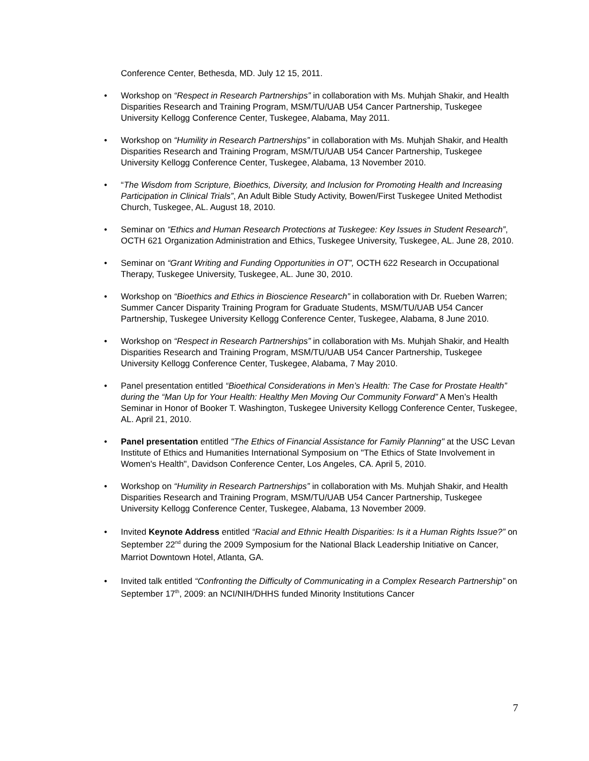Conference Center, Bethesda, MD. July 12 15, 2011.
Workshop on “Respect in Research Partnerships” in collaboration with Ms. Muhjah Shakir, and Health Disparities Research and Training Program, MSM/TU/UAB U54 Cancer Partnership, Tuskegee University Kellogg Conference Center, Tuskegee, Alabama, May 2011.
Workshop on “Humility in Research Partnerships” in collaboration with Ms. Muhjah Shakir, and Health Disparities Research and Training Program, MSM/TU/UAB U54 Cancer Partnership, Tuskegee University Kellogg Conference Center, Tuskegee, Alabama, 13 November 2010.
“The Wisdom from Scripture, Bioethics, Diversity, and Inclusion for Promoting Health and Increasing Participation in Clinical Trials”, An Adult Bible Study Activity, Bowen/First Tuskegee United Methodist Church, Tuskegee, AL. August 18, 2010.
Seminar on “Ethics and Human Research Protections at Tuskegee: Key Issues in Student Research”, OCTH 621 Organization Administration and Ethics, Tuskegee University, Tuskegee, AL. June 28, 2010.
Seminar on “Grant Writing and Funding Opportunities in OT”, OCTH 622 Research in Occupational Therapy, Tuskegee University, Tuskegee, AL. June 30, 2010.
Workshop on “Bioethics and Ethics in Bioscience Research” in collaboration with Dr. Rueben Warren; Summer Cancer Disparity Training Program for Graduate Students, MSM/TU/UAB U54 Cancer Partnership, Tuskegee University Kellogg Conference Center, Tuskegee, Alabama, 8 June 2010.
Workshop on “Respect in Research Partnerships” in collaboration with Ms. Muhjah Shakir, and Health Disparities Research and Training Program, MSM/TU/UAB U54 Cancer Partnership, Tuskegee University Kellogg Conference Center, Tuskegee, Alabama, 7 May 2010.
Panel presentation entitled “Bioethical Considerations in Men’s Health: The Case for Prostate Health” during the “Man Up for Your Health: Healthy Men Moving Our Community Forward” A Men’s Health Seminar in Honor of Booker T. Washington, Tuskegee University Kellogg Conference Center, Tuskegee, AL. April 21, 2010.
Panel presentation entitled "The Ethics of Financial Assistance for Family Planning" at the USC Levan Institute of Ethics and Humanities International Symposium on "The Ethics of State Involvement in Women's Health", Davidson Conference Center, Los Angeles, CA. April 5, 2010.
Workshop on “Humility in Research Partnerships” in collaboration with Ms. Muhjah Shakir, and Health Disparities Research and Training Program, MSM/TU/UAB U54 Cancer Partnership, Tuskegee University Kellogg Conference Center, Tuskegee, Alabama, 13 November 2009.
Invited Keynote Address entitled “Racial and Ethnic Health Disparities: Is it a Human Rights Issue?” on September 22<sup>nd</sup> during the 2009 Symposium for the National Black Leadership Initiative on Cancer, Marriot Downtown Hotel, Atlanta, GA.
Invited talk entitled “Confronting the Difficulty of Communicating in a Complex Research Partnership” on September 17<sup>th</sup>, 2009: an NCI/NIH/DHHS funded Minority Institutions Cancer
7